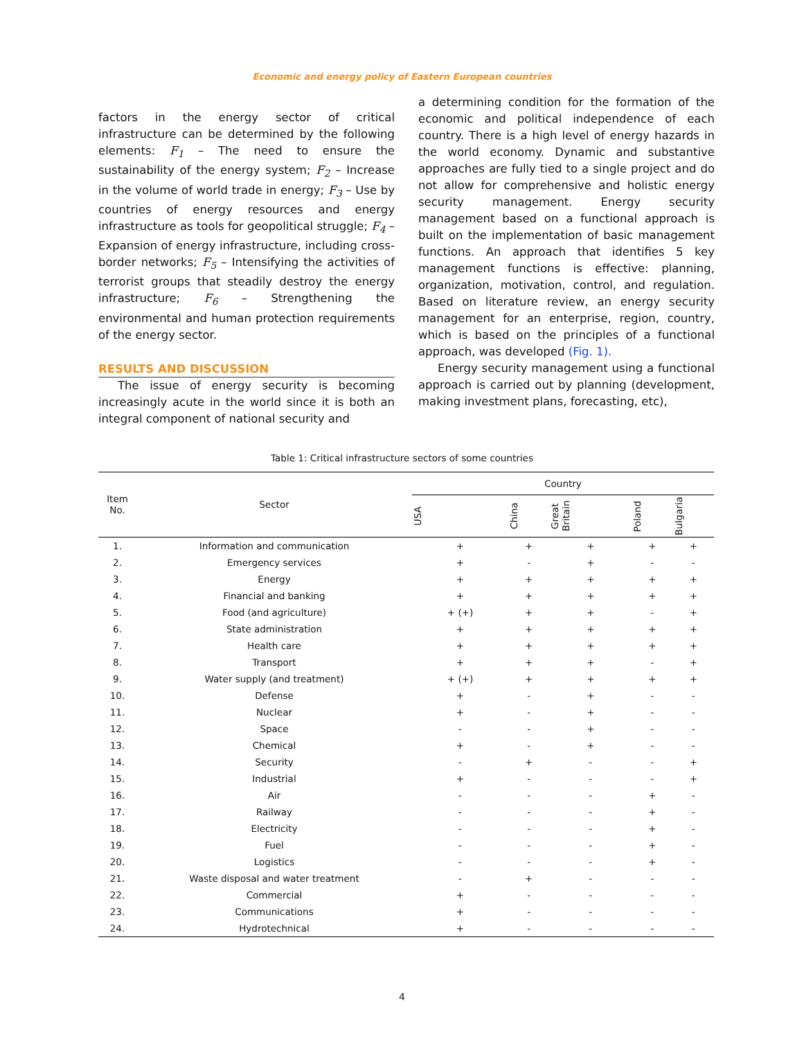Economic and energy policy of Eastern European countries
factors in the energy sector of critical infrastructure can be determined by the following elements: F<sub>1</sub> – The need to ensure the sustainability of the energy system; F<sub>2</sub> – Increase in the volume of world trade in energy; F<sub>3</sub> – Use by countries of energy resources and energy infrastructure as tools for geopolitical struggle; F<sub>4</sub> – Expansion of energy infrastructure, including cross-border networks; F<sub>5</sub> – Intensifying the activities of terrorist groups that steadily destroy the energy infrastructure; F<sub>6</sub> – Strengthening the environmental and human protection requirements of the energy sector.
RESULTS AND DISCUSSION
The issue of energy security is becoming increasingly acute in the world since it is both an integral component of national security and
a determining condition for the formation of the economic and political independence of each country. There is a high level of energy hazards in the world economy. Dynamic and substantive approaches are fully tied to a single project and do not allow for comprehensive and holistic energy security management. Energy security management based on a functional approach is built on the implementation of basic management functions. An approach that identifies 5 key management functions is effective: planning, organization, motivation, control, and regulation. Based on literature review, an energy security management for an enterprise, region, country, which is based on the principles of a functional approach, was developed (Fig. 1).
Energy security management using a functional approach is carried out by planning (development, making investment plans, forecasting, etc),
Table 1: Critical infrastructure sectors of some countries
| Item No. | Sector | Country | | | | |
| --- | --- | --- | --- | --- | --- | --- |
| | | USA | China | Great Britain | Poland | Bulgaria |
| 1. | Information and communication | + | + | + | + | + |
| 2. | Emergency services | + | - | + | - | - |
| 3. | Energy | + | + | + | + | + |
| 4. | Financial and banking | + | + | + | + | + |
| 5. | Food (and agriculture) | + (+) | + | + | - | + |
| 6. | State administration | + | + | + | + | + |
| 7. | Health care | + | + | + | + | + |
| 8. | Transport | + | + | + | - | + |
| 9. | Water supply (and treatment) | + (+) | + | + | + | + |
| 10. | Defense | + | - | + | - | - |
| 11. | Nuclear | + | - | + | - | - |
| 12. | Space | - | - | + | - | - |
| 13. | Chemical | + | - | + | - | - |
| 14. | Security | - | + | - | - | + |
| 15. | Industrial | + | - | - | - | + |
| 16. | Air | - | - | - | + | - |
| 17. | Railway | - | - | - | + | - |
| 18. | Electricity | - | - | - | + | - |
| 19. | Fuel | - | - | - | + | - |
| 20. | Logistics | - | - | - | + | - |
| 21. | Waste disposal and water treatment | - | + | - | - | - |
| 22. | Commercial | + | - | - | - | - |
| 23. | Communications | + | - | - | - | - |
| 24. | Hydrotechnical | + | - | - | - | - |
4